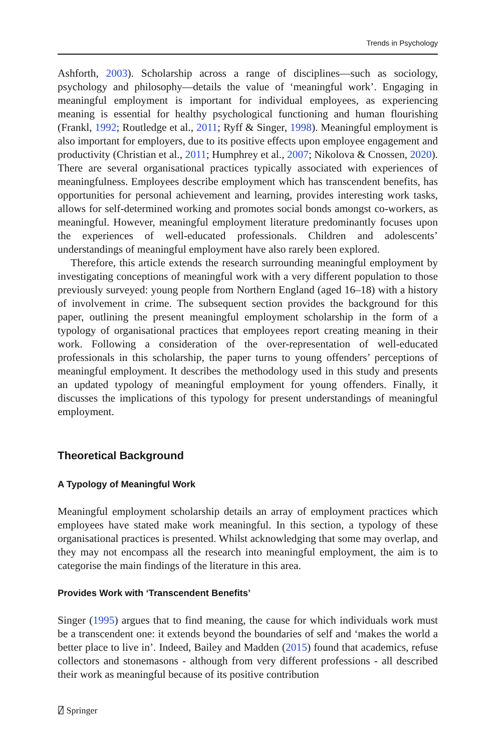Trends in Psychology
Ashforth, 2003). Scholarship across a range of disciplines—such as sociology, psychology and philosophy—details the value of ‘meaningful work’. Engaging in meaningful employment is important for individual employees, as experiencing meaning is essential for healthy psychological functioning and human flourishing (Frankl, 1992; Routledge et al., 2011; Ryff & Singer, 1998). Meaningful employment is also important for employers, due to its positive effects upon employee engagement and productivity (Christian et al., 2011; Humphrey et al., 2007; Nikolova & Cnossen, 2020). There are several organisational practices typically associated with experiences of meaningfulness. Employees describe employment which has transcendent benefits, has opportunities for personal achievement and learning, provides interesting work tasks, allows for self-determined working and promotes social bonds amongst co-workers, as meaningful. However, meaningful employment literature predominantly focuses upon the experiences of well-educated professionals. Children and adolescents’ understandings of meaningful employment have also rarely been explored.
Therefore, this article extends the research surrounding meaningful employment by investigating conceptions of meaningful work with a very different population to those previously surveyed: young people from Northern England (aged 16–18) with a history of involvement in crime. The subsequent section provides the background for this paper, outlining the present meaningful employment scholarship in the form of a typology of organisational practices that employees report creating meaning in their work. Following a consideration of the over-representation of well-educated professionals in this scholarship, the paper turns to young offenders’ perceptions of meaningful employment. It describes the methodology used in this study and presents an updated typology of meaningful employment for young offenders. Finally, it discusses the implications of this typology for present understandings of meaningful employment.
Theoretical Background
A Typology of Meaningful Work
Meaningful employment scholarship details an array of employment practices which employees have stated make work meaningful. In this section, a typology of these organisational practices is presented. Whilst acknowledging that some may overlap, and they may not encompass all the research into meaningful employment, the aim is to categorise the main findings of the literature in this area.
Provides Work with ‘Transcendent Benefits’
Singer (1995) argues that to find meaning, the cause for which individuals work must be a transcendent one: it extends beyond the boundaries of self and ‘makes the world a better place to live in’. Indeed, Bailey and Madden (2015) found that academics, refuse collectors and stonemasons - although from very different professions - all described their work as meaningful because of its positive contribution
⍁ Springer